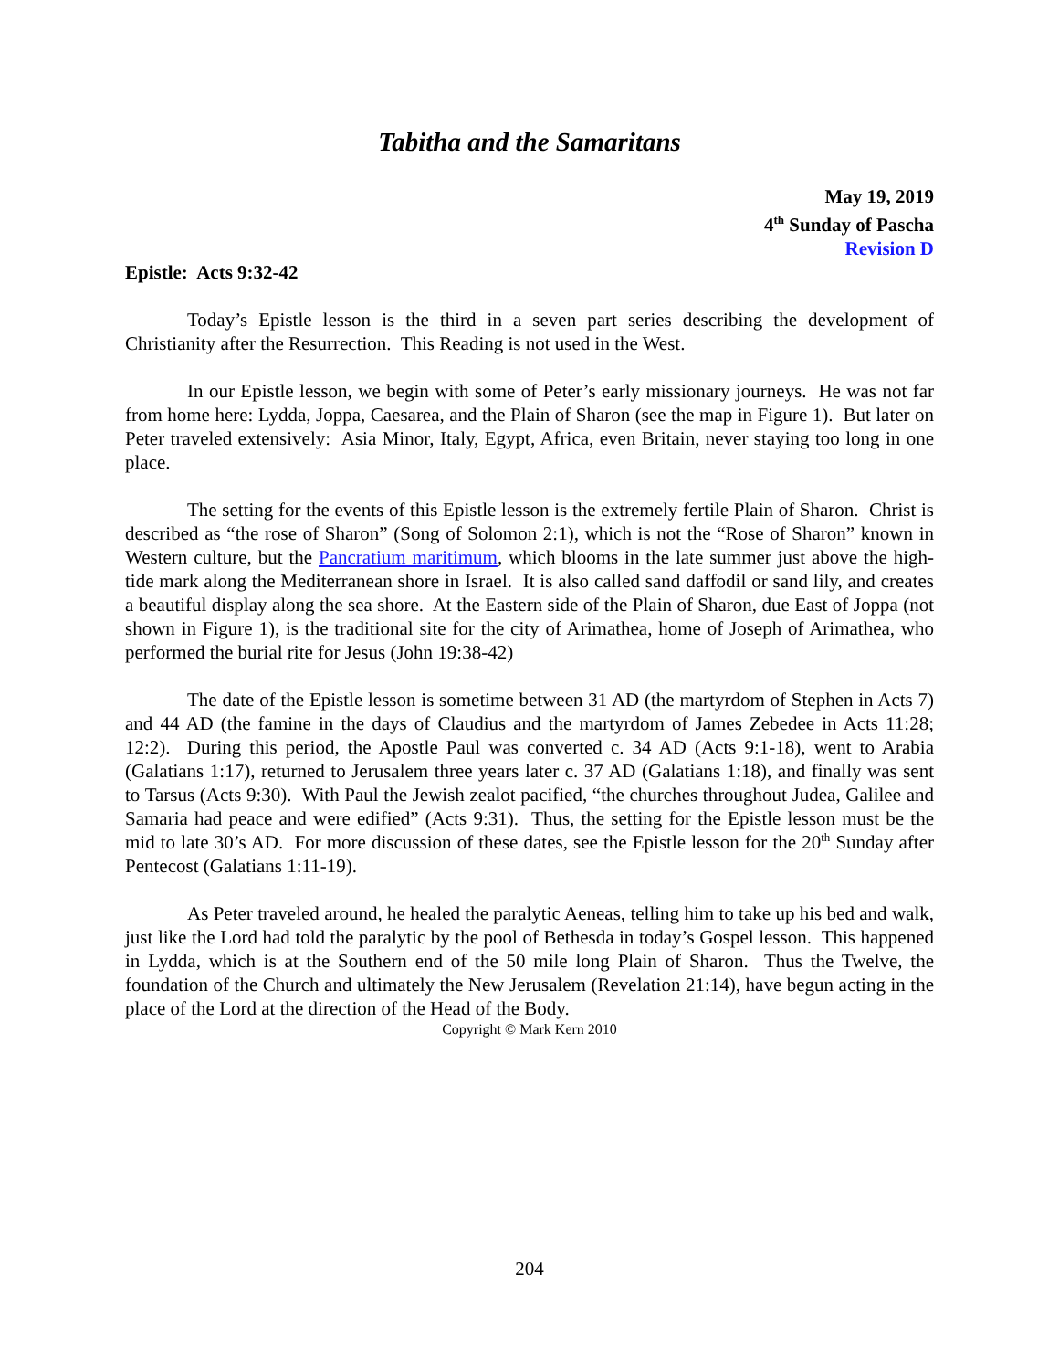Tabitha and the Samaritans
May 19, 2019
4<sup>th</sup> Sunday of Pascha
Revision D
Epistle: Acts 9:32-42
Today’s Epistle lesson is the third in a seven part series describing the development of Christianity after the Resurrection. This Reading is not used in the West.
In our Epistle lesson, we begin with some of Peter’s early missionary journeys. He was not far from home here: Lydda, Joppa, Caesarea, and the Plain of Sharon (see the map in Figure 1). But later on Peter traveled extensively: Asia Minor, Italy, Egypt, Africa, even Britain, never staying too long in one place.
The setting for the events of this Epistle lesson is the extremely fertile Plain of Sharon. Christ is described as “the rose of Sharon” (Song of Solomon 2:1), which is not the “Rose of Sharon” known in Western culture, but the Pancratium maritimum, which blooms in the late summer just above the high-tide mark along the Mediterranean shore in Israel. It is also called sand daffodil or sand lily, and creates a beautiful display along the sea shore. At the Eastern side of the Plain of Sharon, due East of Joppa (not shown in Figure 1), is the traditional site for the city of Arimathea, home of Joseph of Arimathea, who performed the burial rite for Jesus (John 19:38-42)
The date of the Epistle lesson is sometime between 31 AD (the martyrdom of Stephen in Acts 7) and 44 AD (the famine in the days of Claudius and the martyrdom of James Zebedee in Acts 11:28; 12:2). During this period, the Apostle Paul was converted c. 34 AD (Acts 9:1-18), went to Arabia (Galatians 1:17), returned to Jerusalem three years later c. 37 AD (Galatians 1:18), and finally was sent to Tarsus (Acts 9:30). With Paul the Jewish zealot pacified, “the churches throughout Judea, Galilee and Samaria had peace and were edified” (Acts 9:31). Thus, the setting for the Epistle lesson must be the mid to late 30’s AD. For more discussion of these dates, see the Epistle lesson for the 20<sup>th</sup> Sunday after Pentecost (Galatians 1:11-19).
As Peter traveled around, he healed the paralytic Aeneas, telling him to take up his bed and walk, just like the Lord had told the paralytic by the pool of Bethesda in today’s Gospel lesson. This happened in Lydda, which is at the Southern end of the 50 mile long Plain of Sharon. Thus the Twelve, the foundation of the Church and ultimately the New Jerusalem (Revelation 21:14), have begun acting in the place of the Lord at the direction of the Head of the Body.
Copyright © Mark Kern 2010
204